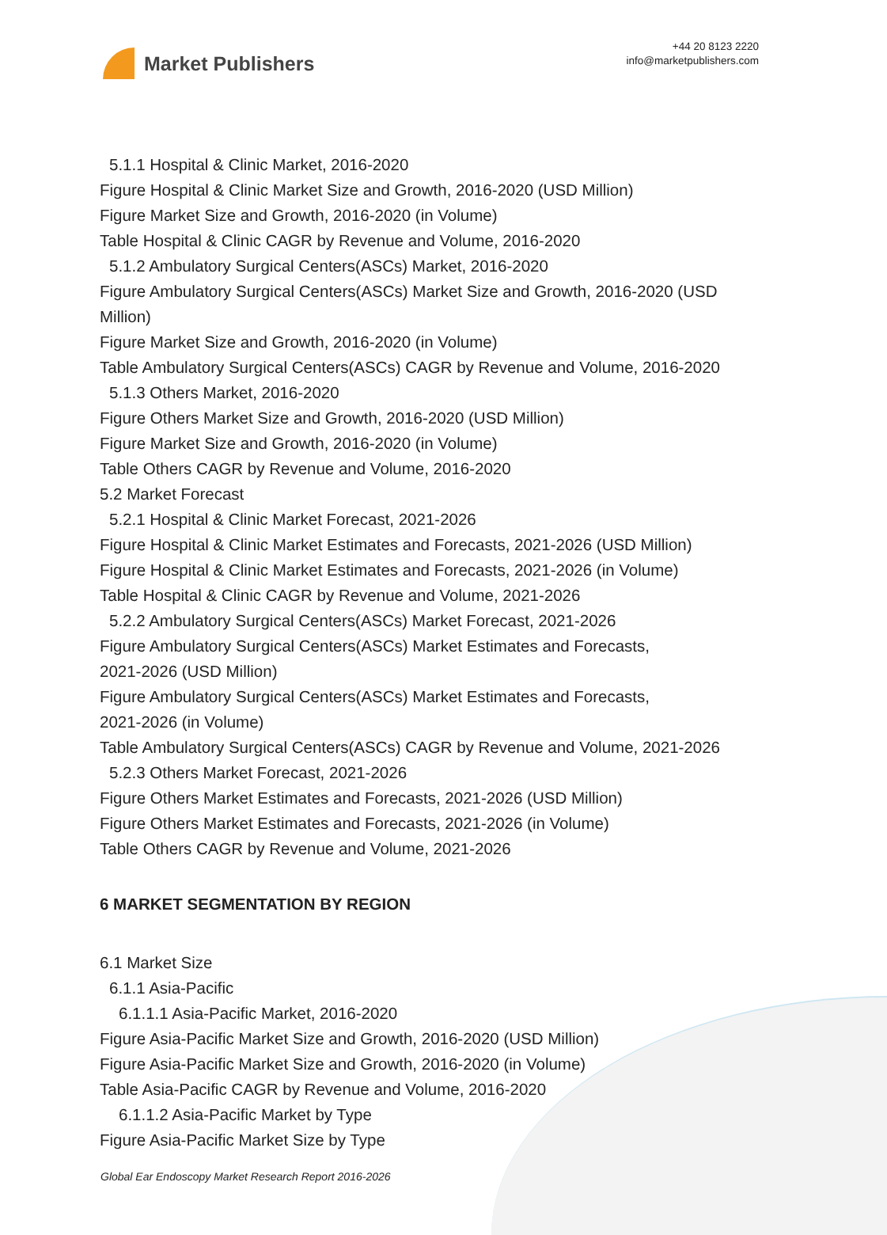Market Publishers
+44 20 8123 2220
info@marketpublishers.com
5.1.1 Hospital & Clinic Market, 2016-2020
Figure Hospital & Clinic Market Size and Growth, 2016-2020 (USD Million)
Figure Market Size and Growth, 2016-2020 (in Volume)
Table Hospital & Clinic CAGR by Revenue and Volume, 2016-2020
5.1.2 Ambulatory Surgical Centers(ASCs) Market, 2016-2020
Figure Ambulatory Surgical Centers(ASCs) Market Size and Growth, 2016-2020 (USD Million)
Figure Market Size and Growth, 2016-2020 (in Volume)
Table Ambulatory Surgical Centers(ASCs) CAGR by Revenue and Volume, 2016-2020
5.1.3 Others Market, 2016-2020
Figure Others Market Size and Growth, 2016-2020 (USD Million)
Figure Market Size and Growth, 2016-2020 (in Volume)
Table Others CAGR by Revenue and Volume, 2016-2020
5.2 Market Forecast
5.2.1 Hospital & Clinic Market Forecast, 2021-2026
Figure Hospital & Clinic Market Estimates and Forecasts, 2021-2026 (USD Million)
Figure Hospital & Clinic Market Estimates and Forecasts, 2021-2026 (in Volume)
Table Hospital & Clinic CAGR by Revenue and Volume, 2021-2026
5.2.2 Ambulatory Surgical Centers(ASCs) Market Forecast, 2021-2026
Figure Ambulatory Surgical Centers(ASCs) Market Estimates and Forecasts,
2021-2026 (USD Million)
Figure Ambulatory Surgical Centers(ASCs) Market Estimates and Forecasts,
2021-2026 (in Volume)
Table Ambulatory Surgical Centers(ASCs) CAGR by Revenue and Volume, 2021-2026
5.2.3 Others Market Forecast, 2021-2026
Figure Others Market Estimates and Forecasts, 2021-2026 (USD Million)
Figure Others Market Estimates and Forecasts, 2021-2026 (in Volume)
Table Others CAGR by Revenue and Volume, 2021-2026
6 MARKET SEGMENTATION BY REGION
6.1 Market Size
6.1.1 Asia-Pacific
6.1.1.1 Asia-Pacific Market, 2016-2020
Figure Asia-Pacific Market Size and Growth, 2016-2020 (USD Million)
Figure Asia-Pacific Market Size and Growth, 2016-2020 (in Volume)
Table Asia-Pacific CAGR by Revenue and Volume, 2016-2020
6.1.1.2 Asia-Pacific Market by Type
Figure Asia-Pacific Market Size by Type
Global Ear Endoscopy Market Research Report 2016-2026